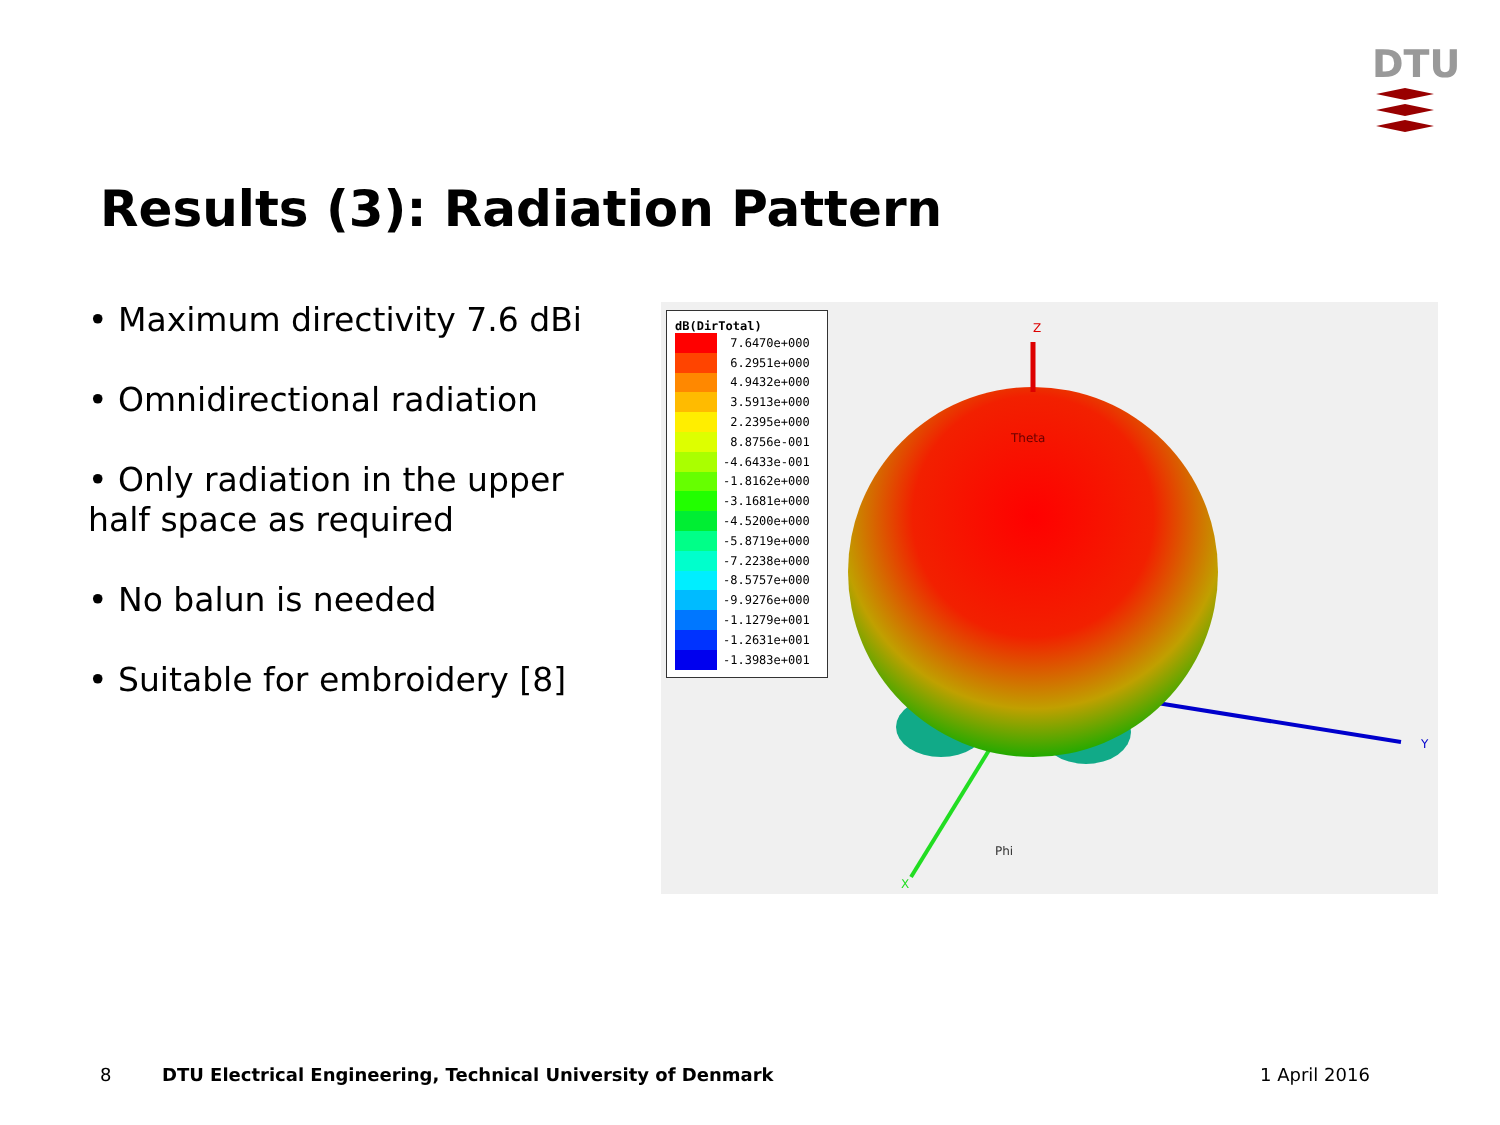DTU
Results (3): Radiation Pattern
• Maximum directivity 7.6 dBi
• Omnidirectional radiation
• Only radiation in the upper half space as required
• No balun is needed
• Suitable for embroidery [8]
dB(DirTotal)
7.6470e+000
6.2951e+000
4.9432e+000
3.5913e+000
2.2395e+000
8.8756e-001
-4.6433e-001
-1.8162e+000
-3.1681e+000
-4.5200e+000
-5.8719e+000
-7.2238e+000
-8.5757e+000
-9.9276e+000
-1.1279e+001
-1.2631e+001
-1.3983e+001
Z
Theta
Y
Phi
X
8
DTU Electrical Engineering, Technical University of Denmark
1 April 2016